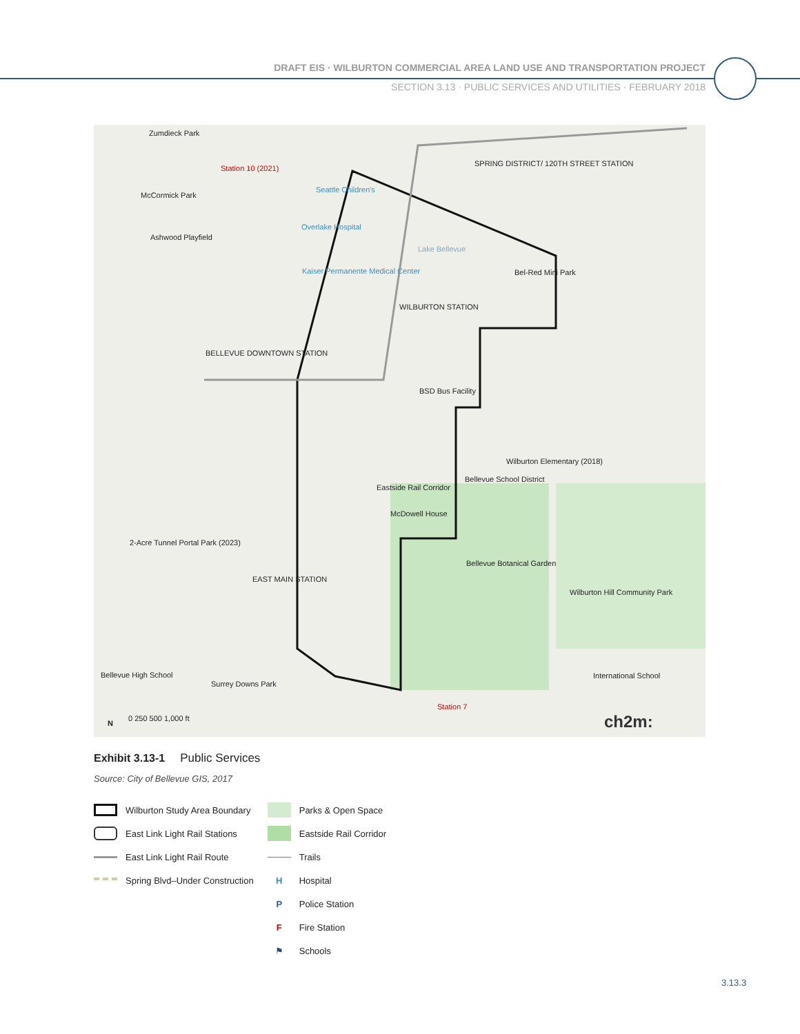DRAFT EIS · WILBURTON COMMERCIAL AREA LAND USE AND TRANSPORTATION PROJECT
SECTION 3.13 · PUBLIC SERVICES AND UTILITIES · FEBRUARY 2018
Zumdieck Park
Station 10 (2021)
McCormick Park
Ashwood Playfield
Seattle Children's
Overlake Hospital
Kaiser Permanente Medical Center
SPRING DISTRICT/ 120TH STREET STATION
Lake Bellevue
Bel-Red Mini Park
WILBURTON STATION
BELLEVUE DOWNTOWN STATION
BSD Bus Facility
Wilburton Elementary (2018)
Bellevue School District
McDowell House
2-Acre Tunnel Portal Park (2023)
EAST MAIN STATION
Bellevue Botanical Garden
Wilburton Hill Community Park
Bellevue High School
Surrey Downs Park
Station 7
International School
Eastside Rail Corridor
N
0 250 500 1,000 ft ch2m:
Exhibit 3.13-1 Public Services
Source: City of Bellevue GIS, 2017
Wilburton Study Area Boundary
East Link Light Rail Stations
East Link Light Rail Route
Spring Blvd–Under Construction
Parks & Open Space
Eastside Rail Corridor
Trails
H Hospital
P Police Station
F Fire Station
⚑ Schools
3.13.3